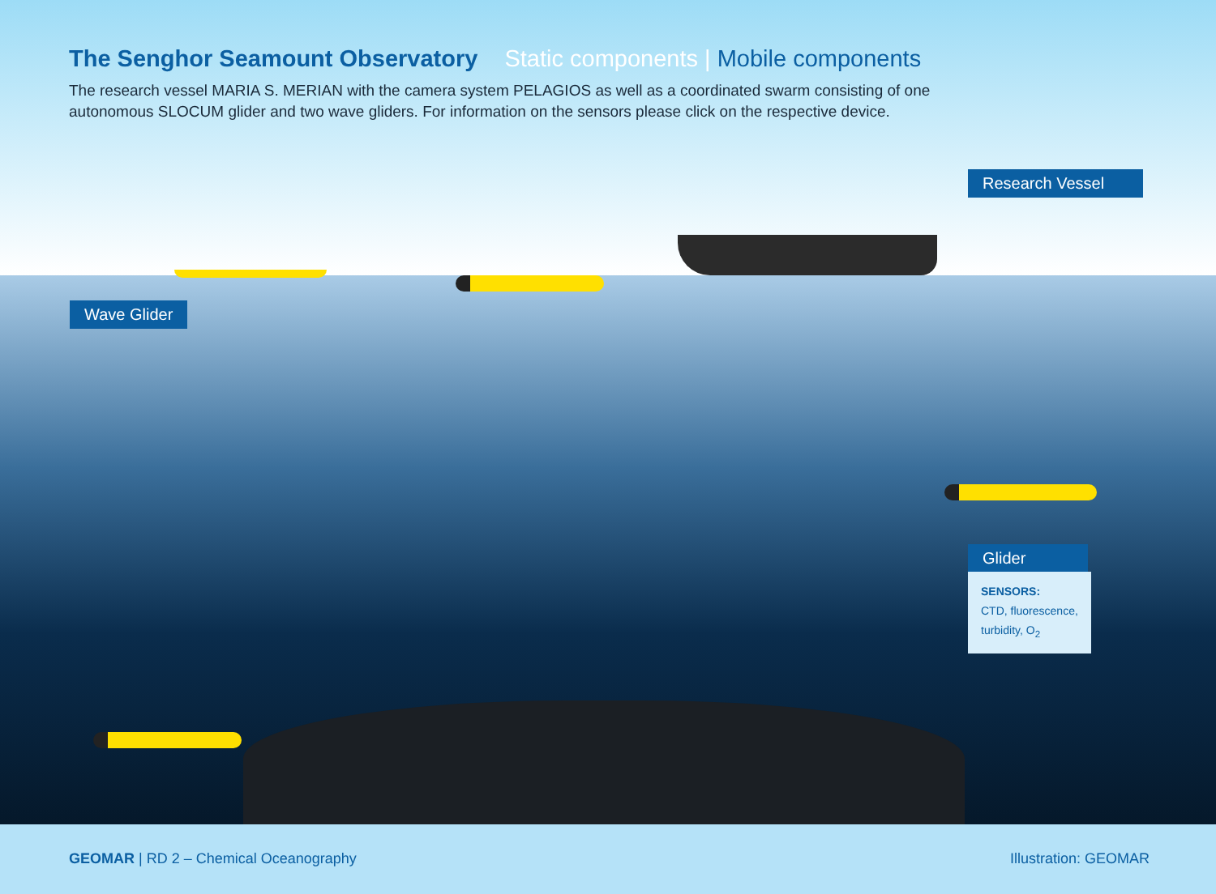The Senghor Seamount Observatory Static components | Mobile components
The research vessel MARIA S. MERIAN with the camera system PELAGIOS as well as a coordinated swarm consisting of one autonomous SLOCUM glider and two wave gliders. For information on the sensors please click on the respective device.
Research Vessel
Wave Glider
Glider
SENSORS:
CTD, fluorescence, turbidity, O<sub>2</sub>
GEOMAR | RD 2 – Chemical Oceanography
Illustration: GEOMAR